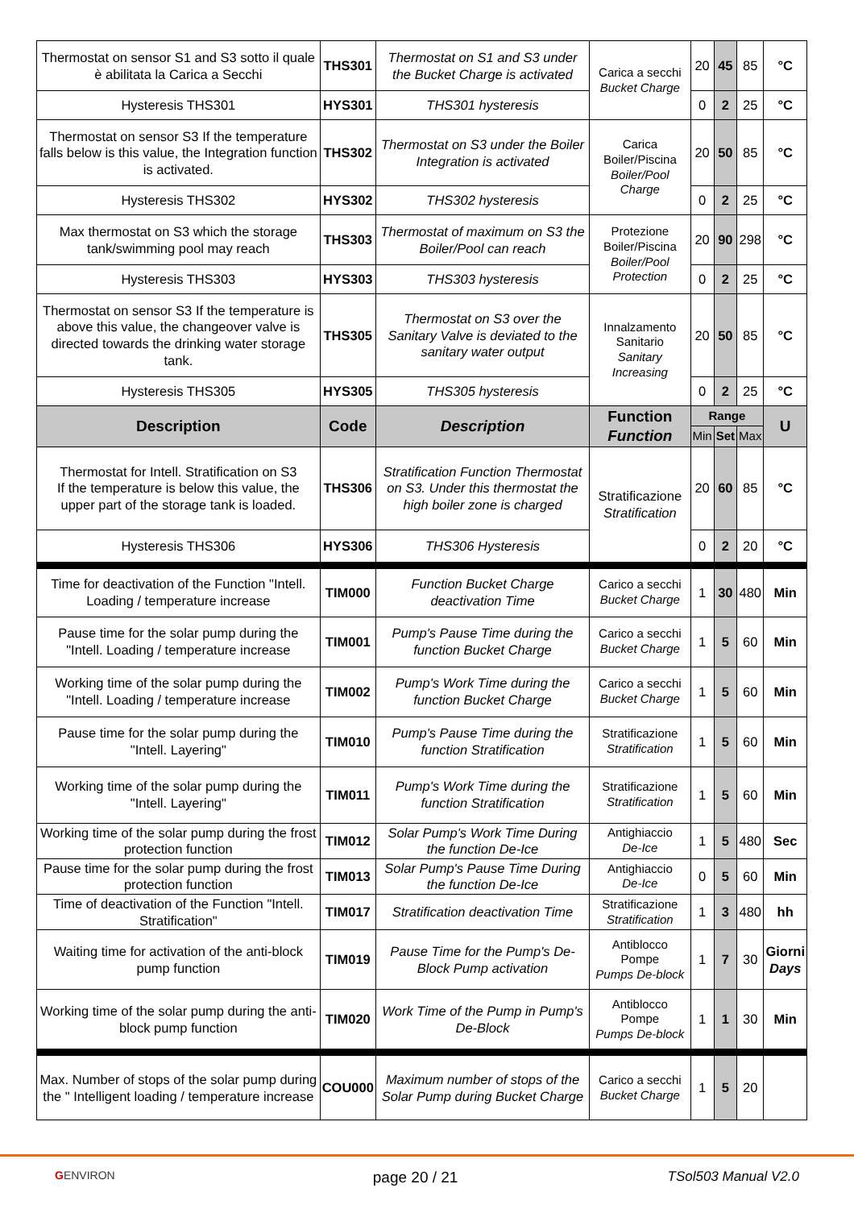| Thermostat on sensor S1 and S3 sotto il quale è abilitata la Carica a Secchi | THS301 | Thermostat on S1 and S3 under the Bucket Charge is activated | Carica a secchi Bucket Charge | 20 | 45 | 85 | °C |
| Hysteresis THS301 | HYS301 | THS301 hysteresis | | 0 | 2 | 25 | °C |
| Thermostat on sensor S3 If the temperature falls below is this value, the Integration function is activated. | THS302 | Thermostat on S3 under the Boiler Integration is activated | Carica Boiler/Piscina Boiler/Pool Charge | 20 | 50 | 85 | °C |
| Hysteresis THS302 | HYS302 | THS302 hysteresis | | 0 | 2 | 25 | °C |
| Max thermostat on S3 which the storage tank/swimming pool may reach | THS303 | Thermostat of maximum on S3 the Boiler/Pool can reach | Protezione Boiler/Piscina Boiler/Pool Protection | 20 | 90 | 298 | °C |
| Hysteresis THS303 | HYS303 | THS303 hysteresis | | 0 | 2 | 25 | °C |
| Thermostat on sensor S3 If the temperature is above this value, the changeover valve is directed towards the drinking water storage tank. | THS305 | Thermostat on S3 over the Sanitary Valve is deviated to the sanitary water output | Innalzamento Sanitario Sanitary Increasing | 20 | 50 | 85 | °C |
| Hysteresis THS305 | HYS305 | THS305 hysteresis | | 0 | 2 | 25 | °C |
| Description | Code | Description | Function Function | Range | | | U |
| | | | | Min | Set | Max | |
| Thermostat for Intell. Stratification on S3 If the temperature is below this value, the upper part of the storage tank is loaded. | THS306 | Stratification Function Thermostat on S3. Under this thermostat the high boiler zone is charged | Stratificazione Stratification | 20 | 60 | 85 | °C |
| Hysteresis THS306 | HYS306 | THS306 Hysteresis | | 0 | 2 | 20 | °C |
| Time for deactivation of the Function "Intell. Loading / temperature increase | TIM000 | Function Bucket Charge deactivation Time | Carico a secchi Bucket Charge | 1 | 30 | 480 | Min |
| Pause time for the solar pump during the "Intell. Loading / temperature increase | TIM001 | Pump's Pause Time during the function Bucket Charge | Carico a secchi Bucket Charge | 1 | 5 | 60 | Min |
| Working time of the solar pump during the "Intell. Loading / temperature increase | TIM002 | Pump's Work Time during the function Bucket Charge | Carico a secchi Bucket Charge | 1 | 5 | 60 | Min |
| Pause time for the solar pump during the "Intell. Layering" | TIM010 | Pump's Pause Time during the function Stratification | Stratificazione Stratification | 1 | 5 | 60 | Min |
| Working time of the solar pump during the "Intell. Layering" | TIM011 | Pump's Work Time during the function Stratification | Stratificazione Stratification | 1 | 5 | 60 | Min |
| Working time of the solar pump during the frost protection function | TIM012 | Solar Pump's Work Time During the function De-Ice | Antighiaccio De-Ice | 1 | 5 | 480 | Sec |
| Pause time for the solar pump during the frost protection function | TIM013 | Solar Pump's Pause Time During the function De-Ice | Antighiaccio De-Ice | 0 | 5 | 60 | Min |
| Time of deactivation of the Function "Intell. Stratification" | TIM017 | Stratification deactivation Time | Stratificazione Stratification | 1 | 3 | 480 | hh |
| Waiting time for activation of the anti-block pump function | TIM019 | Pause Time for the Pump's De-Block Pump activation | Antiblocco Pompe Pumps De-block | 1 | 7 | 30 | Giorni Days |
| Working time of the solar pump during the anti-block pump function | TIM020 | Work Time of the Pump in Pump's De-Block | Antiblocco Pompe Pumps De-block | 1 | 1 | 30 | Min |
| Max. Number of stops of the solar pump during the " Intelligent loading / temperature increase | COU000 | Maximum number of stops of the Solar Pump during Bucket Charge | Carico a secchi Bucket Charge | 1 | 5 | 20 | |
GENVIRON page 20 / 21 TSol503 Manual V2.0